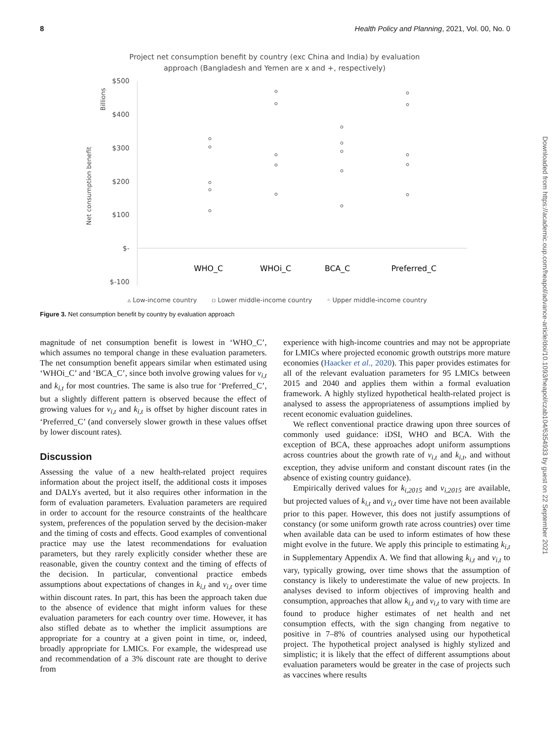8 Health Policy and Planning, 2021, Vol. 00, No. 0
Project net consumption benefit by country (exc China and India) by evaluation
approach (Bangladesh and Yemen are x and +, respectively)
Billions
Net consumption benefit
$500
$400
$300
$200
$100
$-
$-100
WHO_C
WHOi_C
BCA_C
Preferred_C
▵ Low-income country ▫ Lower middle-income country ◦ Upper middle-income country
Figure 3. Net consumption benefit by country by evaluation approach
magnitude of net consumption benefit is lowest in ‘WHO_C’, which assumes no temporal change in these evaluation parameters. The net consumption benefit appears similar when estimated using ‘WHOi_C’ and ‘BCA_C’, since both involve growing values for v<sub>i,t</sub> and k<sub>i,t</sub> for most countries. The same is also true for ‘Preferred_C’, but a slightly different pattern is observed because the effect of growing values for v<sub>i,t</sub> and k<sub>i,t</sub> is offset by higher discount rates in ‘Preferred_C’ (and conversely slower growth in these values offset by lower discount rates).
Discussion
Assessing the value of a new health-related project requires information about the project itself, the additional costs it imposes and DALYs averted, but it also requires other information in the form of evaluation parameters. Evaluation parameters are required in order to account for the resource constraints of the healthcare system, preferences of the population served by the decision-maker and the timing of costs and effects. Good examples of conventional practice may use the latest recommendations for evaluation parameters, but they rarely explicitly consider whether these are reasonable, given the country context and the timing of effects of the decision. In particular, conventional practice embeds assumptions about expectations of changes in k<sub>i,t</sub> and v<sub>i,t</sub> over time within discount rates. In part, this has been the approach taken due to the absence of evidence that might inform values for these evaluation parameters for each country over time. However, it has also stifled debate as to whether the implicit assumptions are appropriate for a country at a given point in time, or, indeed, broadly appropriate for LMICs. For example, the widespread use and recommendation of a 3% discount rate are thought to derive from
experience with high-income countries and may not be appropriate for LMICs where projected economic growth outstrips more mature economies (Haacker et al., 2020). This paper provides estimates for all of the relevant evaluation parameters for 95 LMICs between 2015 and 2040 and applies them within a formal evaluation framework. A highly stylized hypothetical health-related project is analysed to assess the appropriateness of assumptions implied by recent economic evaluation guidelines.
We reflect conventional practice drawing upon three sources of commonly used guidance: iDSI, WHO and BCA. With the exception of BCA, these approaches adopt uniform assumptions across countries about the growth rate of v<sub>i,t</sub> and k<sub>i,t</sub>, and without exception, they advise uniform and constant discount rates (in the absence of existing country guidance).
Empirically derived values for k<sub>i,2015</sub> and v<sub>i,2015</sub> are available, but projected values of k<sub>i,t</sub> and v<sub>i,t</sub> over time have not been available prior to this paper. However, this does not justify assumptions of constancy (or some uniform growth rate across countries) over time when available data can be used to inform estimates of how these might evolve in the future. We apply this principle to estimating k<sub>i,t</sub> in Supplementary Appendix A. We find that allowing k<sub>i,t</sub> and v<sub>i,t</sub> to vary, typically growing, over time shows that the assumption of constancy is likely to underestimate the value of new projects. In analyses devised to inform objectives of improving health and consumption, approaches that allow k<sub>i,t</sub> and v<sub>i,t</sub> to vary with time are found to produce higher estimates of net health and net consumption effects, with the sign changing from negative to positive in 7–8% of countries analysed using our hypothetical project. The hypothetical project analysed is highly stylized and simplistic; it is likely that the effect of different assumptions about evaluation parameters would be greater in the case of projects such as vaccines where results
Downloaded from https://academic.oup.com/heapol/advance-article/doi/10.1093/heapol/czab104/6354933 by guest on 22 September 2021